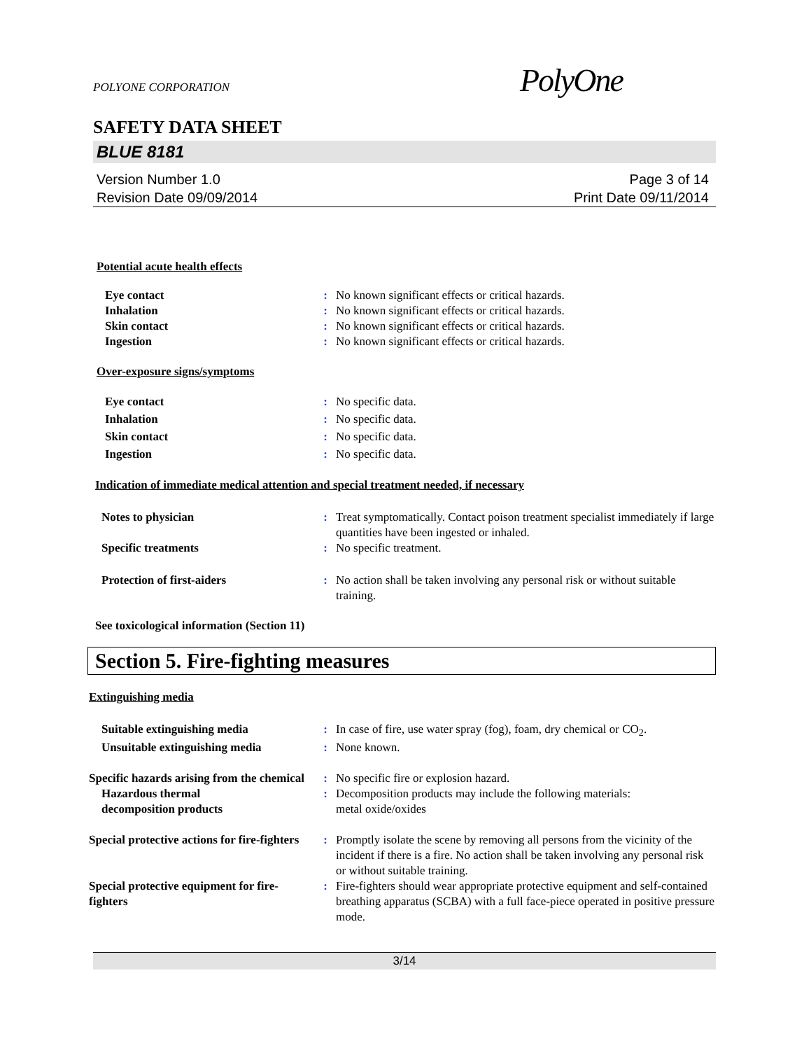POLYONE CORPORATION
PolyOne
SAFETY DATA SHEET
BLUE 8181
Version Number 1.0
Revision Date 09/09/2014
Page 3 of 14
Print Date 09/11/2014
Potential acute health effects
Eye contact : No known significant effects or critical hazards.
Inhalation : No known significant effects or critical hazards.
Skin contact : No known significant effects or critical hazards.
Ingestion : No known significant effects or critical hazards.
Over-exposure signs/symptoms
Eye contact : No specific data.
Inhalation : No specific data.
Skin contact : No specific data.
Ingestion : No specific data.
Indication of immediate medical attention and special treatment needed, if necessary
Notes to physician : Treat symptomatically. Contact poison treatment specialist immediately if large quantities have been ingested or inhaled.
Specific treatments : No specific treatment.
Protection of first-aiders : No action shall be taken involving any personal risk or without suitable training.
See toxicological information (Section 11)
Section 5. Fire-fighting measures
Extinguishing media
Suitable extinguishing media : In case of fire, use water spray (fog), foam, dry chemical or CO<sub>2</sub>.
Unsuitable extinguishing media
: None known.
Specific hazards arising from the chemical
: No specific fire or explosion hazard.
Hazardous thermal
decomposition products
: Decomposition products may include the following materials:
metal oxide/oxides
Special protective actions for fire-fighters
: Promptly isolate the scene by removing all persons from the vicinity of the incident if there is a fire. No action shall be taken involving any personal risk or without suitable training.
Special protective equipment for fire-fighters
: Fire-fighters should wear appropriate protective equipment and self-contained breathing apparatus (SCBA) with a full face-piece operated in positive pressure mode.
3/14